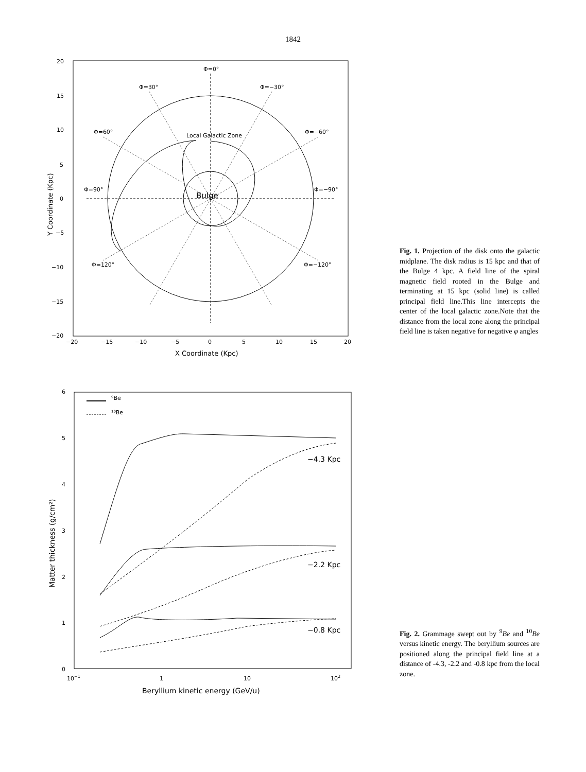1842
Φ=0°
Φ=30°
Φ=−30°
Φ=60°
Φ=−60°
Φ=90°
Φ=−90°
Φ=120°
Φ=−120°
Local Galactic Zone
Bulge
20
15
10
5
0
−5
−10
−15
−20
−20
−15
−10
−5
0
5
10
15
20
X Coordinate (Kpc)
Y Coordinate (Kpc)
Fig. 1. Projection of the disk onto the galactic midplane. The disk radius is 15 kpc and that of the Bulge 4 kpc. A field line of the spiral magnetic field rooted in the Bulge and terminating at 15 kpc (solid line) is called principal field line.This line intercepts the center of the local galactic zone.Note that the distance from the local zone along the principal field line is taken negative for negative φ angles
⁹Be
¹⁰Be
−4.3 Kpc
−2.2 Kpc
−0.8 Kpc
6
5
4
3
2
1
0
10−1
1
10
102
Beryllium kinetic energy (GeV/u)
Matter thickness (g/cm²)
Fig. 2. Grammage swept out by <sup>9</sup>Be and <sup>10</sup>Be versus kinetic energy. The beryllium sources are positioned along the principal field line at a distance of -4.3, -2.2 and -0.8 kpc from the local zone.